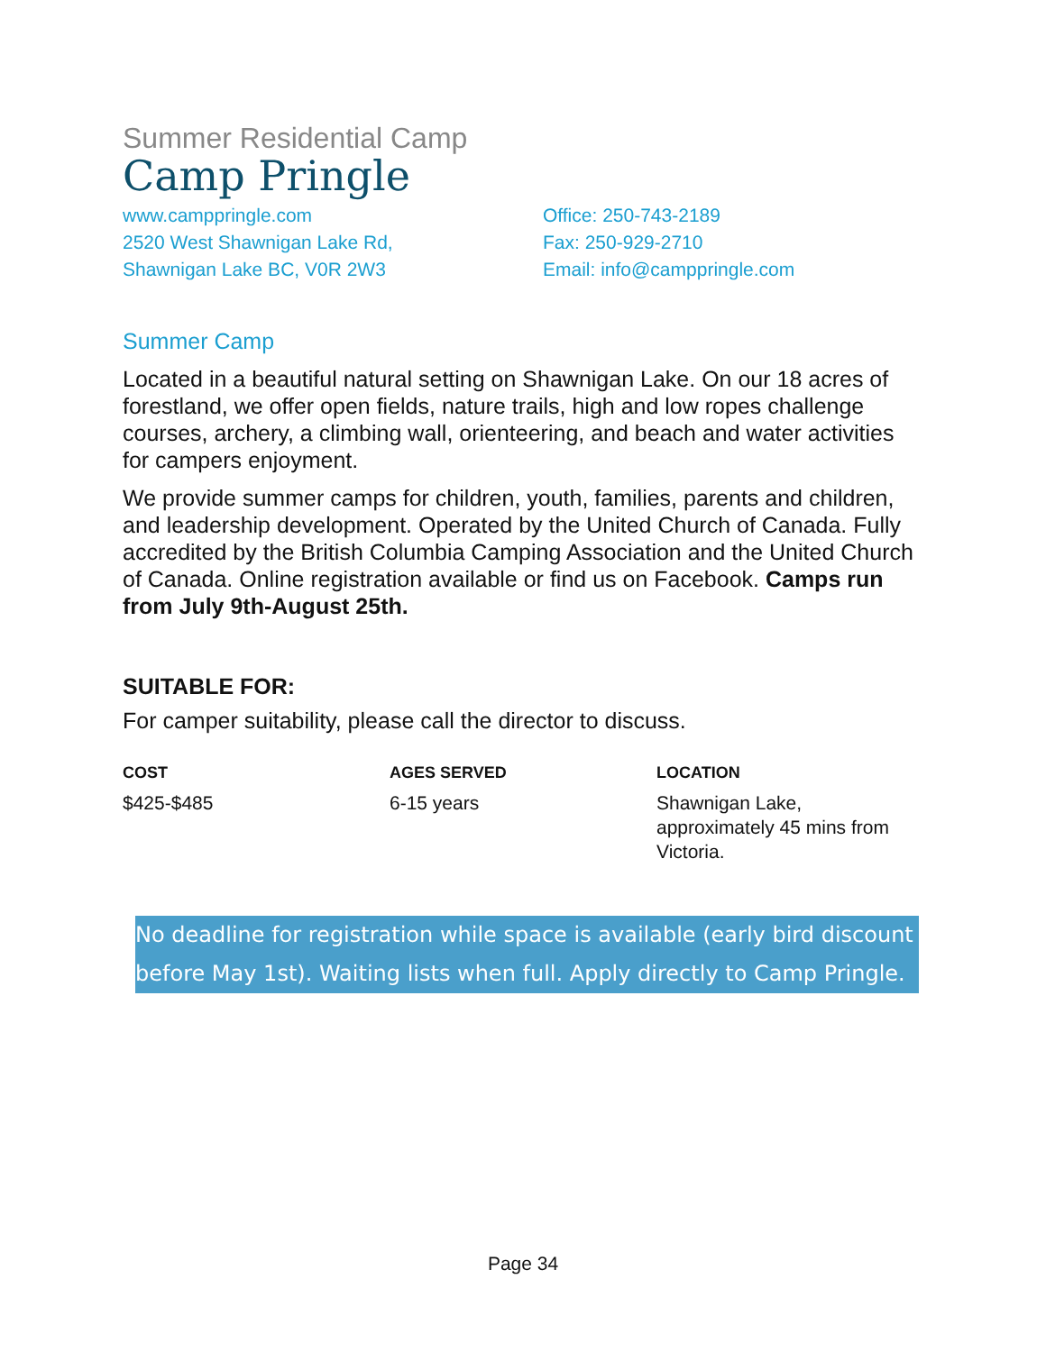Summer Residential Camp
Camp Pringle
www.camppringle.com
2520 West Shawnigan Lake Rd,
Shawnigan Lake BC, V0R 2W3
Office: 250-743-2189
Fax: 250-929-2710
Email: info@camppringle.com
Summer Camp
Located in a beautiful natural setting on Shawnigan Lake. On our 18 acres of forestland, we offer open fields, nature trails, high and low ropes challenge courses, archery, a climbing wall, orienteering, and beach and water activities for campers enjoyment.
We provide summer camps for children, youth, families, parents and children, and leadership development. Operated by the United Church of Canada. Fully accredited by the British Columbia Camping Association and the United Church of Canada. Online registration available or find us on Facebook. Camps run from July 9th-August 25th.
SUITABLE FOR:
For camper suitability, please call the director to discuss.
COST
$425-$485
AGES SERVED
6-15 years
LOCATION
Shawnigan Lake, approximately 45 mins from Victoria.
No deadline for registration while space is available (early bird discount before May 1st). Waiting lists when full. Apply directly to Camp Pringle.
Page 34